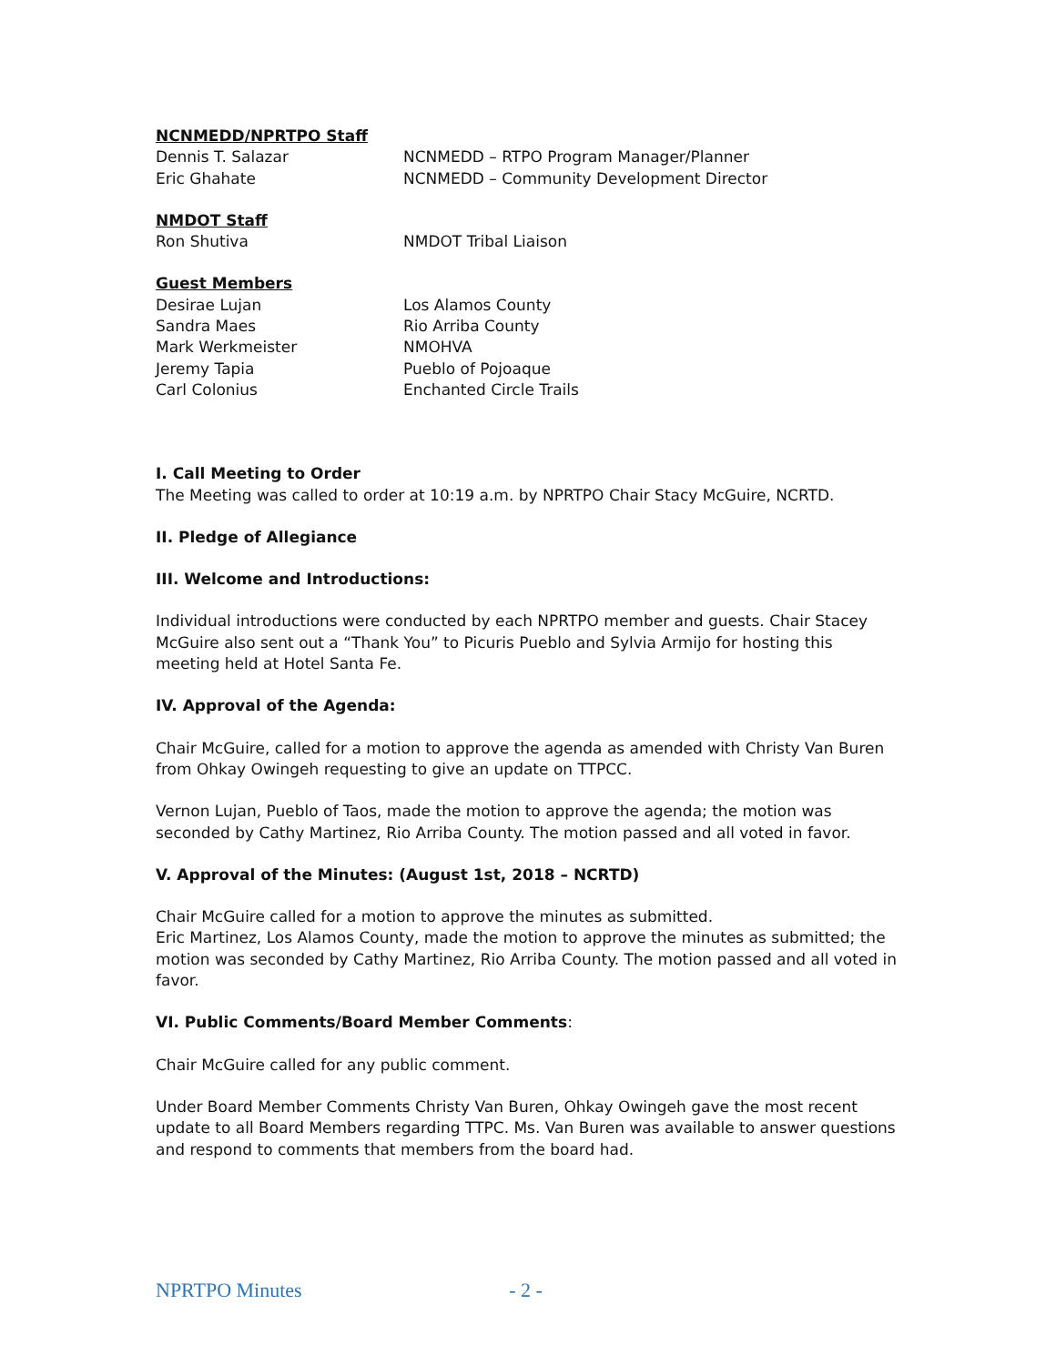NCNMEDD/NPRTPO Staff
Dennis T. Salazar NCNMEDD – RTPO Program Manager/Planner
Eric Ghahate NCNMEDD – Community Development Director
NMDOT Staff
Ron Shutiva NMDOT Tribal Liaison
Guest Members
Desirae Lujan Los Alamos County
Sandra Maes Rio Arriba County
Mark Werkmeister NMOHVA
Jeremy Tapia Pueblo of Pojoaque
Carl Colonius Enchanted Circle Trails
I. Call Meeting to Order
The Meeting was called to order at 10:19 a.m. by NPRTPO Chair Stacy McGuire, NCRTD.
II. Pledge of Allegiance
III. Welcome and Introductions:
Individual introductions were conducted by each NPRTPO member and guests. Chair Stacey McGuire also sent out a “Thank You” to Picuris Pueblo and Sylvia Armijo for hosting this meeting held at Hotel Santa Fe.
IV. Approval of the Agenda:
Chair McGuire, called for a motion to approve the agenda as amended with Christy Van Buren from Ohkay Owingeh requesting to give an update on TTPCC.
Vernon Lujan, Pueblo of Taos, made the motion to approve the agenda; the motion was seconded by Cathy Martinez, Rio Arriba County. The motion passed and all voted in favor.
V. Approval of the Minutes: (August 1st, 2018 – NCRTD)
Chair McGuire called for a motion to approve the minutes as submitted.
Eric Martinez, Los Alamos County, made the motion to approve the minutes as submitted; the motion was seconded by Cathy Martinez, Rio Arriba County. The motion passed and all voted in favor.
VI. Public Comments/Board Member Comments:
Chair McGuire called for any public comment.
Under Board Member Comments Christy Van Buren, Ohkay Owingeh gave the most recent update to all Board Members regarding TTPC. Ms. Van Buren was available to answer questions and respond to comments that members from the board had.
NPRTPO Minutes - 2 -